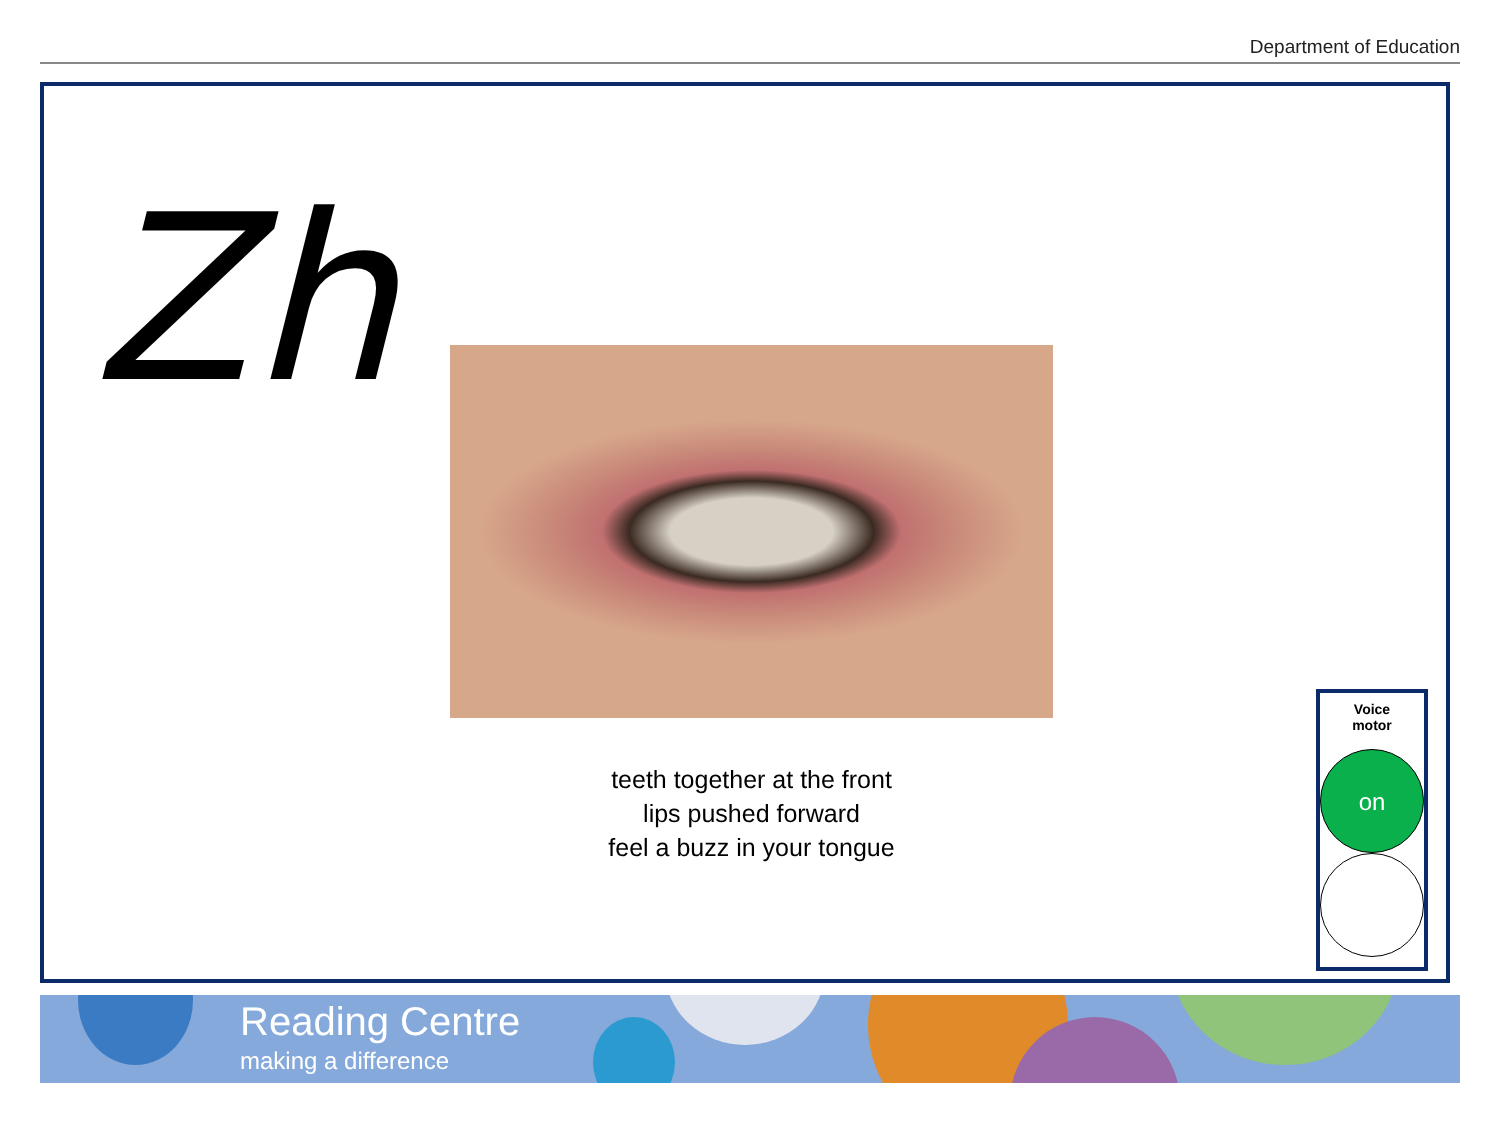Department of Education
Zh
teeth together at the front
lips pushed forward
feel a buzz in your tongue
Voice
motor
on
Reading Centre
making a difference